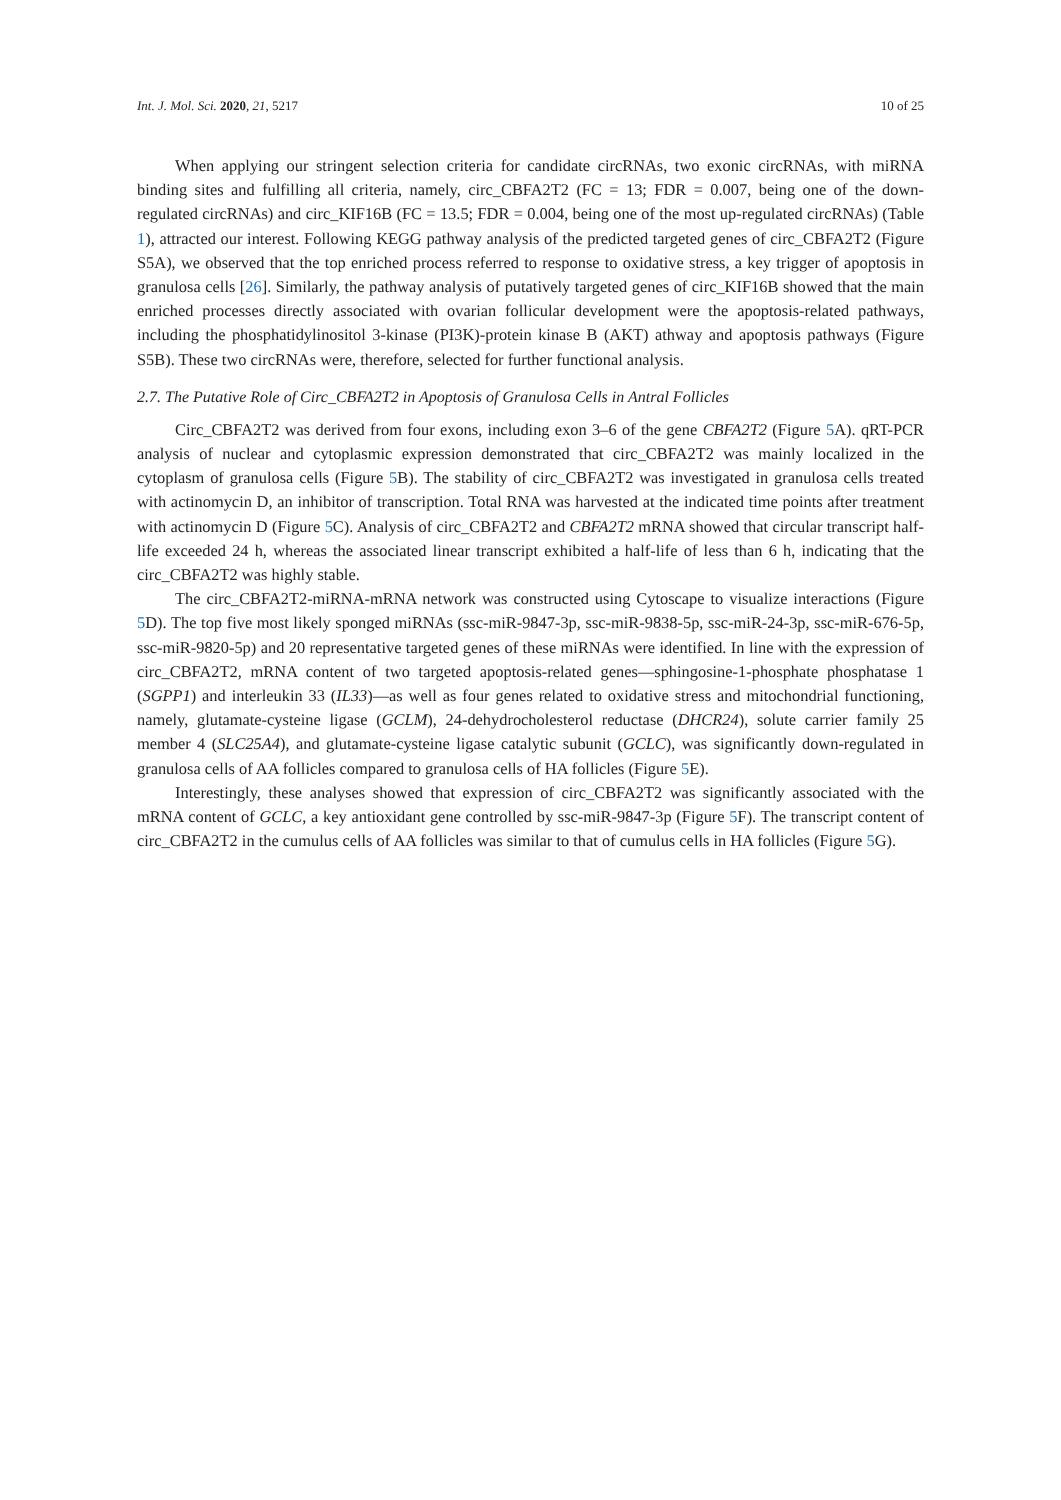Int. J. Mol. Sci. 2020, 21, 5217 10 of 25
When applying our stringent selection criteria for candidate circRNAs, two exonic circRNAs, with miRNA binding sites and fulfilling all criteria, namely, circ_CBFA2T2 (FC = 13; FDR = 0.007, being one of the down-regulated circRNAs) and circ_KIF16B (FC = 13.5; FDR = 0.004, being one of the most up-regulated circRNAs) (Table 1), attracted our interest. Following KEGG pathway analysis of the predicted targeted genes of circ_CBFA2T2 (Figure S5A), we observed that the top enriched process referred to response to oxidative stress, a key trigger of apoptosis in granulosa cells [26]. Similarly, the pathway analysis of putatively targeted genes of circ_KIF16B showed that the main enriched processes directly associated with ovarian follicular development were the apoptosis-related pathways, including the phosphatidylinositol 3-kinase (PI3K)-protein kinase B (AKT) athway and apoptosis pathways (Figure S5B). These two circRNAs were, therefore, selected for further functional analysis.
2.7. The Putative Role of Circ_CBFA2T2 in Apoptosis of Granulosa Cells in Antral Follicles
Circ_CBFA2T2 was derived from four exons, including exon 3–6 of the gene CBFA2T2 (Figure 5 A). qRT-PCR analysis of nuclear and cytoplasmic expression demonstrated that circ_CBFA2T2 was mainly localized in the cytoplasm of granulosa cells (Figure 5 B). The stability of circ_CBFA2T2 was investigated in granulosa cells treated with actinomycin D, an inhibitor of transcription. Total RNA was harvested at the indicated time points after treatment with actinomycin D (Figure 5 C). Analysis of circ_CBFA2T2 and CBFA2T2 mRNA showed that circular transcript half-life exceeded 24 h, whereas the associated linear transcript exhibited a half-life of less than 6 h, indicating that the circ_CBFA2T2 was highly stable.
The circ_CBFA2T2-miRNA-mRNA network was constructed using Cytoscape to visualize interactions (Figure 5 D). The top five most likely sponged miRNAs (ssc-miR-9847-3p, ssc-miR-9838-5p, ssc-miR-24-3p, ssc-miR-676-5p, ssc-miR-9820-5p) and 20 representative targeted genes of these miRNAs were identified. In line with the expression of circ_CBFA2T2, mRNA content of two targeted apoptosis-related genes—sphingosine-1-phosphate phosphatase 1 (SGPP1) and interleukin 33 (IL33)—as well as four genes related to oxidative stress and mitochondrial functioning, namely, glutamate-cysteine ligase (GCLM), 24-dehydrocholesterol reductase (DHCR24), solute carrier family 25 member 4 (SLC25A4), and glutamate-cysteine ligase catalytic subunit (GCLC), was significantly down-regulated in granulosa cells of AA follicles compared to granulosa cells of HA follicles (Figure 5 E).
Interestingly, these analyses showed that expression of circ_CBFA2T2 was significantly associated with the mRNA content of GCLC, a key antioxidant gene controlled by ssc-miR-9847-3p (Figure 5 F). The transcript content of circ_CBFA2T2 in the cumulus cells of AA follicles was similar to that of cumulus cells in HA follicles (Figure 5 G).